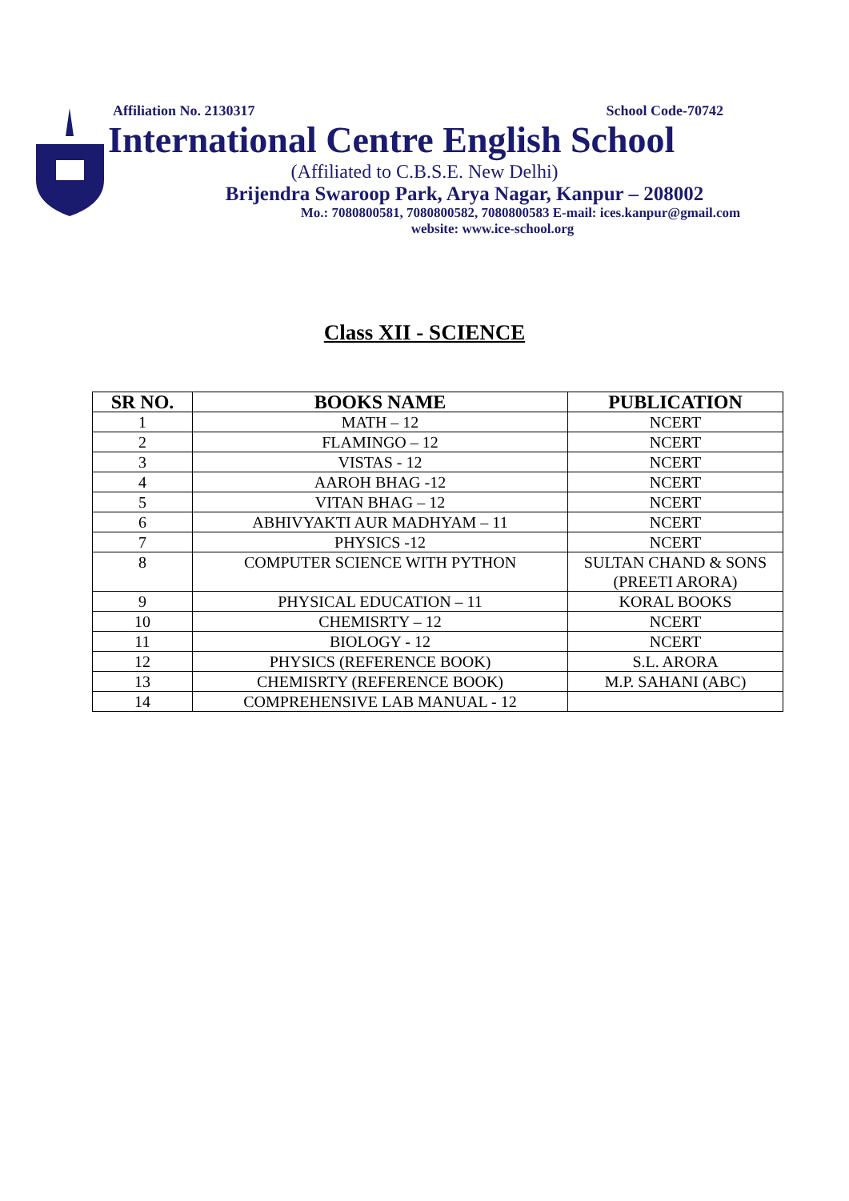Affiliation No. 2130317 School Code-70742
International Centre English School
(Affiliated to C.B.S.E. New Delhi)
Brijendra Swaroop Park, Arya Nagar, Kanpur – 208002
Mo.: 7080800581, 7080800582, 7080800583 E-mail: ices.kanpur@gmail.com
website: www.ice-school.org
Class XII - SCIENCE
| SR NO. | BOOKS NAME | PUBLICATION |
| --- | --- | --- |
| 1 | MATH – 12 | NCERT |
| 2 | FLAMINGO – 12 | NCERT |
| 3 | VISTAS - 12 | NCERT |
| 4 | AAROH BHAG -12 | NCERT |
| 5 | VITAN BHAG – 12 | NCERT |
| 6 | ABHIVYAKTI AUR MADHYAM – 11 | NCERT |
| 7 | PHYSICS -12 | NCERT |
| 8 | COMPUTER SCIENCE WITH PYTHON | SULTAN CHAND & SONS (PREETI ARORA) |
| 9 | PHYSICAL EDUCATION – 11 | KORAL BOOKS |
| 10 | CHEMISRTY – 12 | NCERT |
| 11 | BIOLOGY - 12 | NCERT |
| 12 | PHYSICS (REFERENCE BOOK) | S.L. ARORA |
| 13 | CHEMISRTY (REFERENCE BOOK) | M.P. SAHANI (ABC) |
| 14 | COMPREHENSIVE LAB MANUAL - 12 | |